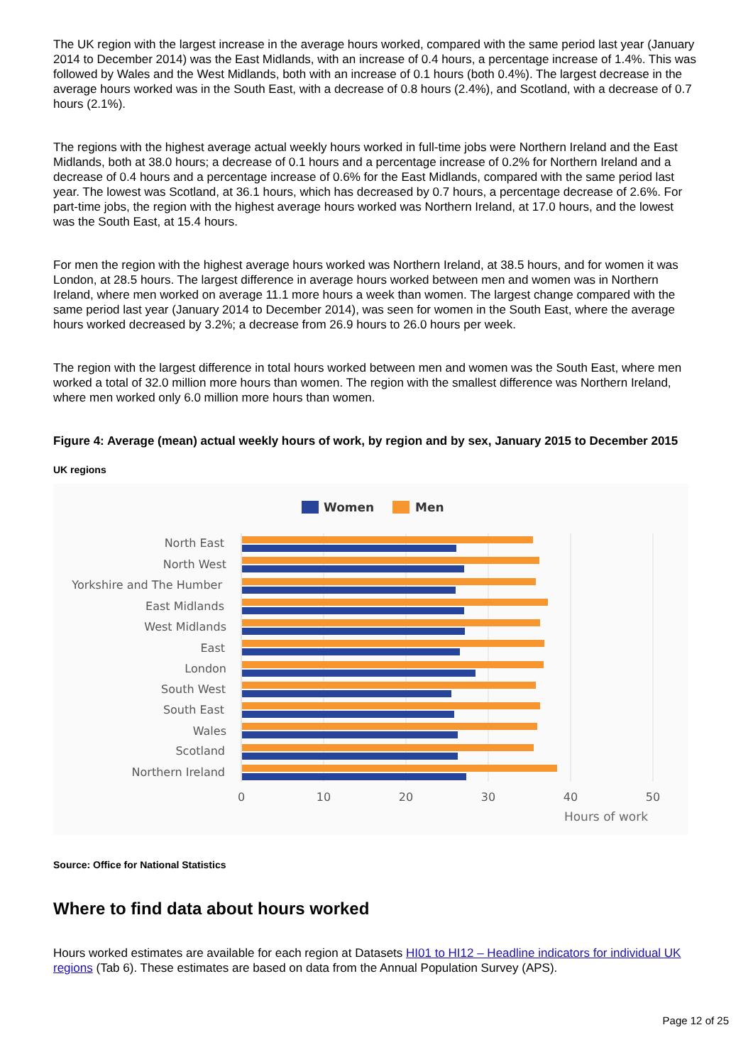The UK region with the largest increase in the average hours worked, compared with the same period last year (January 2014 to December 2014) was the East Midlands, with an increase of 0.4 hours, a percentage increase of 1.4%. This was followed by Wales and the West Midlands, both with an increase of 0.1 hours (both 0.4%). The largest decrease in the average hours worked was in the South East, with a decrease of 0.8 hours (2.4%), and Scotland, with a decrease of 0.7 hours (2.1%).
The regions with the highest average actual weekly hours worked in full-time jobs were Northern Ireland and the East Midlands, both at 38.0 hours; a decrease of 0.1 hours and a percentage increase of 0.2% for Northern Ireland and a decrease of 0.4 hours and a percentage increase of 0.6% for the East Midlands, compared with the same period last year. The lowest was Scotland, at 36.1 hours, which has decreased by 0.7 hours, a percentage decrease of 2.6%. For part-time jobs, the region with the highest average hours worked was Northern Ireland, at 17.0 hours, and the lowest was the South East, at 15.4 hours.
For men the region with the highest average hours worked was Northern Ireland, at 38.5 hours, and for women it was London, at 28.5 hours. The largest difference in average hours worked between men and women was in Northern Ireland, where men worked on average 11.1 more hours a week than women. The largest change compared with the same period last year (January 2014 to December 2014), was seen for women in the South East, where the average hours worked decreased by 3.2%; a decrease from 26.9 hours to 26.0 hours per week.
The region with the largest difference in total hours worked between men and women was the South East, where men worked a total of 32.0 million more hours than women. The region with the smallest difference was Northern Ireland, where men worked only 6.0 million more hours than women.
Figure 4: Average (mean) actual weekly hours of work, by region and by sex, January 2015 to December 2015
UK regions
Women
Men
North East
North West
Yorkshire and The Humber
East Midlands
West Midlands
East
London
South West
South East
Wales
Scotland
Northern Ireland
0
10
20
30
40
50
Hours of work
Source: Office for National Statistics
Where to find data about hours worked
Hours worked estimates are available for each region at Datasets HI01 to HI12 – Headline indicators for individual UK regions (Tab 6). These estimates are based on data from the Annual Population Survey (APS).
Page 12 of 25